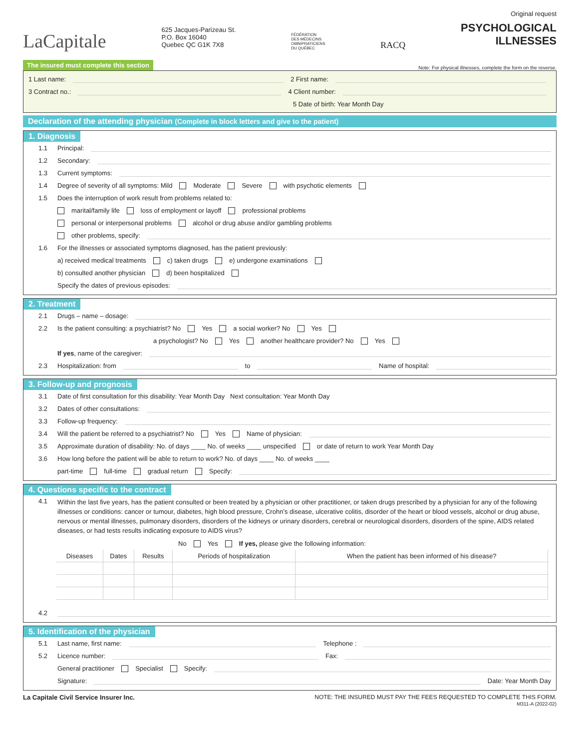LaCapitale
625 Jacques-Parizeau St.
P.O. Box 16040
Quebec QC G1K 7X8
FÉDÉRATION
DES MÉDECINS
OMNIPRATICIENS
DU QUÉBEC
RACQ
Original request
PSYCHOLOGICAL
ILLNESSES
The insured must complete this section Note: For physical illnesses, complete the form on the reverse.
1 Last name: 2 First name:
3 Contract no.: 4 Client number:
5 Date of birth: Year Month Day
Declaration of the attending physician (Complete in block letters and give to the patient)
1. Diagnosis
1.1 Principal:
1.2 Secondary:
1.3 Current symptoms:
1.4 Degree of severity of all symptoms: Mild Moderate Severe with psychotic elements
1.5 Does the interruption of work result from problems related to:
marital/family life loss of employment or layoff professional problems
personal or interpersonal problems alcohol or drug abuse and/or gambling problems
other problems, specify:
1.6 For the illnesses or associated symptoms diagnosed, has the patient previously:
a) received medical treatments c) taken drugs e) undergone examinations
b) consulted another physician d) been hospitalized
Specify the dates of previous episodes:
2. Treatment
2.1 Drugs – name – dosage:
2.2 Is the patient consulting: a psychiatrist? No Yes a social worker? No Yes
a psychologist? No Yes another healthcare provider? No Yes
If yes, name of the caregiver:
2.3 Hospitalization: from to Name of hospital:
3. Follow-up and prognosis
3.1 Date of first consultation for this disability: Year Month Day Next consultation: Year Month Day
3.2 Dates of other consultations:
3.3 Follow-up frequency:
3.4 Will the patient be referred to a psychiatrist? No Yes Name of physician:
3.5 Approximate duration of disability: No. of days ____ No. of weeks ____ unspecified or date of return to work Year Month Day
3.6 How long before the patient will be able to return to work? No. of days ____ No. of weeks ____
part-time full-time gradual return Specify:
4. Questions specific to the contract
4.1 Within the last five years, has the patient consulted or been treated by a physician or other practitioner, or taken drugs prescribed by a physician for any of the following illnesses or conditions: cancer or tumour, diabetes, high blood pressure, Crohn’s disease, ulcerative colitis, disorder of the heart or blood vessels, alcohol or drug abuse, nervous or mental illnesses, pulmonary disorders, disorders of the kidneys or urinary disorders, cerebral or neurological disorders, disorders of the spine, AIDS related diseases, or had tests results indicating exposure to AIDS virus?
No Yes If yes, please give the following information:
| Diseases | Dates | Results | Periods of hospitalization | When the patient has been informed of his disease? |
| --- | --- | --- | --- | --- |
4.2
5. Identification of the physician
5.1 Last name, first name: Telephone :
5.2 Licence number: Fax:
General practitioner Specialist Specify:
Signature: Date: Year Month Day
La Capitale Civil Service Insurer Inc. NOTE: THE INSURED MUST PAY THE FEES REQUESTED TO COMPLETE THIS FORM.
M311-A (2022-02)